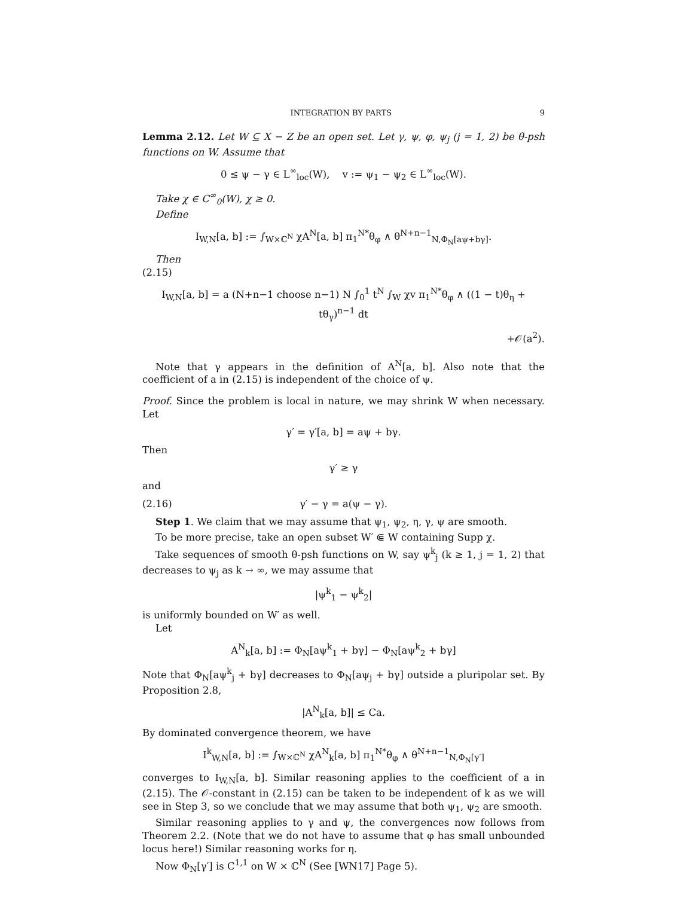INTEGRATION BY PARTS 9
Lemma 2.12. Let W ⊆ X − Z be an open set. Let γ, ψ, φ, ψ<sub>j</sub> (j = 1, 2) be θ-psh functions on W. Assume that
0 ≤ ψ − γ ∈ L<sup>∞</sup><sub>loc</sub>(W), v := ψ<sub>1</sub> − ψ<sub>2</sub> ∈ L<sup>∞</sup><sub>loc</sub>(W).
Take χ ∈ C<sup>∞</sup><sub>0</sub>(W), χ ≥ 0.
Define
I<sub>W,N</sub>[a, b] := ∫<sub>W×ℂ<sup>N</sup></sub> χA<sup>N</sup>[a, b] π<sub>1</sub><sup>N*</sup>θ<sub>φ</sub> ∧ θ<sup>N+n−1</sup><sub>N,Φ<sub>N</sub>[aψ+bγ]</sub>.
Then
(2.15)
I<sub>W,N</sub>[a, b] = a (N+n−1 choose n−1) N ∫<sub>0</sub><sup>1</sup> t<sup>N</sup> ∫<sub>W</sub> χv π<sub>1</sub><sup>N*</sup>θ<sub>φ</sub> ∧ ((1 − t)θ<sub>η</sub> + tθ<sub>γ</sub>)<sup>n−1</sup> dt
+𝒪(a<sup>2</sup>).
Note that γ appears in the definition of A<sup>N</sup>[a, b]. Also note that the coefficient of a in (2.15) is independent of the choice of ψ.
Proof. Since the problem is local in nature, we may shrink W when necessary. Let
γ′ = γ′[a, b] = aψ + bγ.
Then
γ′ ≥ γ
and
(2.16) γ′ − γ = a(ψ − γ).
Step 1. We claim that we may assume that ψ<sub>1</sub>, ψ<sub>2</sub>, η, γ, ψ are smooth.
To be more precise, take an open subset W′ ⋐ W containing Supp χ.
Take sequences of smooth θ-psh functions on W, say ψ<sup>k</sup><sub>j</sub> (k ≥ 1, j = 1, 2) that decreases to ψ<sub>j</sub> as k → ∞, we may assume that
|ψ<sup>k</sup><sub>1</sub> − ψ<sup>k</sup><sub>2</sub>|
is uniformly bounded on W′ as well.
Let
A<sup>N</sup><sub>k</sub>[a, b] := Φ<sub>N</sub>[aψ<sup>k</sup><sub>1</sub> + bγ] − Φ<sub>N</sub>[aψ<sup>k</sup><sub>2</sub> + bγ]
Note that Φ<sub>N</sub>[aψ<sup>k</sup><sub>j</sub> + bγ] decreases to Φ<sub>N</sub>[aψ<sub>j</sub> + bγ] outside a pluripolar set. By Proposition 2.8,
|A<sup>N</sup><sub>k</sub>[a, b]| ≤ Ca.
By dominated convergence theorem, we have
I<sup>k</sup><sub>W,N</sub>[a, b] := ∫<sub>W×ℂ<sup>N</sup></sub> χA<sup>N</sup><sub>k</sub>[a, b] π<sub>1</sub><sup>N*</sup>θ<sub>φ</sub> ∧ θ<sup>N+n−1</sup><sub>N,Φ<sub>N</sub>[γ′]</sub>
converges to I<sub>W,N</sub>[a, b]. Similar reasoning applies to the coefficient of a in (2.15). The 𝒪-constant in (2.15) can be taken to be independent of k as we will see in Step 3, so we conclude that we may assume that both ψ<sub>1</sub>, ψ<sub>2</sub> are smooth.
Similar reasoning applies to γ and ψ, the convergences now follows from Theorem 2.2. (Note that we do not have to assume that φ has small unbounded locus here!) Similar reasoning works for η.
Now Φ<sub>N</sub>[γ′] is C<sup>1,1</sup> on W × ℂ<sup>N</sup> (See [WN17] Page 5).